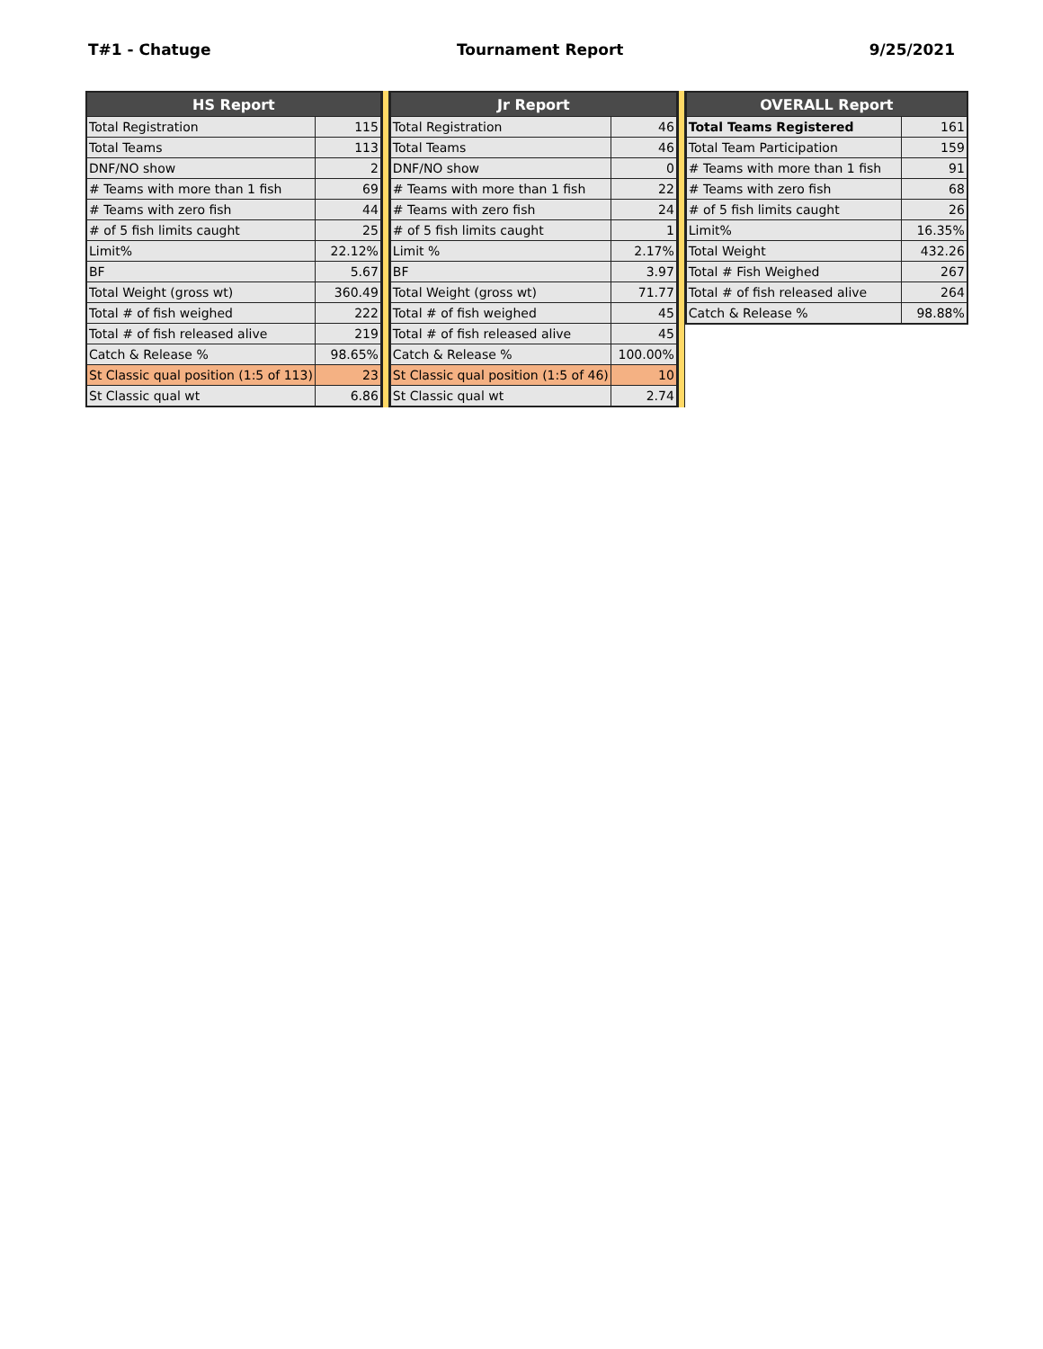T#1 - Chatuge Tournament Report 9/25/2021
| HS Report | |
| --- | --- |
| Total Registration | 115 |
| Total Teams | 113 |
| DNF/NO show | 2 |
| # Teams with more than 1 fish | 69 |
| # Teams with zero fish | 44 |
| # of 5 fish limits caught | 25 |
| Limit% | 22.12% |
| BF | 5.67 |
| Total Weight (gross wt) | 360.49 |
| Total # of fish weighed | 222 |
| Total # of fish released alive | 219 |
| Catch & Release % | 98.65% |
| St Classic qual position (1:5 of 113) | 23 |
| St Classic qual wt | 6.86 |
| Jr Report | |
| --- | --- |
| Total Registration | 46 |
| Total Teams | 46 |
| DNF/NO show | 0 |
| # Teams with more than 1 fish | 22 |
| # Teams with zero fish | 24 |
| # of 5 fish limits caught | 1 |
| Limit % | 2.17% |
| BF | 3.97 |
| Total Weight (gross wt) | 71.77 |
| Total # of fish weighed | 45 |
| Total # of fish released alive | 45 |
| Catch & Release % | 100.00% |
| St Classic qual position (1:5 of 46) | 10 |
| St Classic qual wt | 2.74 |
| OVERALL Report | |
| --- | --- |
| Total Teams Registered | 161 |
| Total Team Participation | 159 |
| # Teams with more than 1 fish | 91 |
| # Teams with zero fish | 68 |
| # of 5 fish limits caught | 26 |
| Limit% | 16.35% |
| Total Weight | 432.26 |
| Total # Fish Weighed | 267 |
| Total # of fish released alive | 264 |
| Catch & Release % | 98.88% |